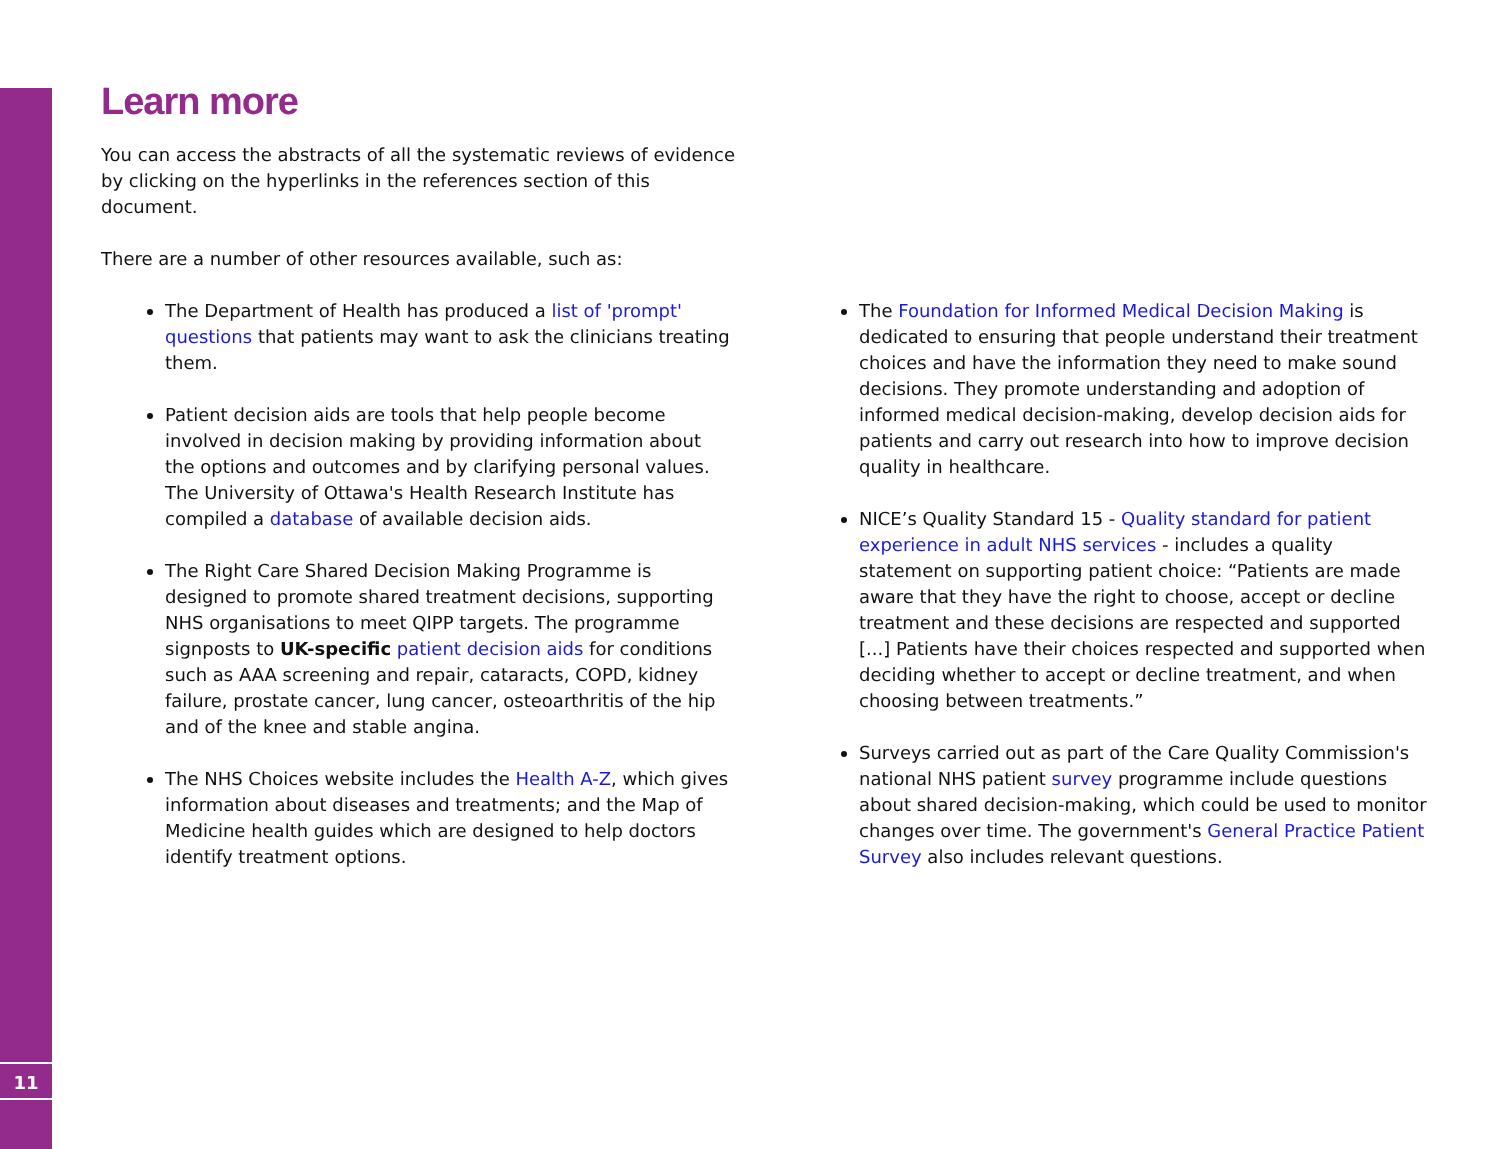11
Learn more
You can access the abstracts of all the systematic reviews of evidence by clicking on the hyperlinks in the references section of this document.
There are a number of other resources available, such as:
The Department of Health has produced a list of 'prompt' questions that patients may want to ask the clinicians treating them.
Patient decision aids are tools that help people become involved in decision making by providing information about the options and outcomes and by clarifying personal values. The University of Ottawa's Health Research Institute has compiled a database of available decision aids.
The Right Care Shared Decision Making Programme is designed to promote shared treatment decisions, supporting NHS organisations to meet QIPP targets. The programme signposts to UK-specific patient decision aids for conditions such as AAA screening and repair, cataracts, COPD, kidney failure, prostate cancer, lung cancer, osteoarthritis of the hip and of the knee and stable angina.
The NHS Choices website includes the Health A-Z, which gives information about diseases and treatments; and the Map of Medicine health guides which are designed to help doctors identify treatment options.
The Foundation for Informed Medical Decision Making is dedicated to ensuring that people understand their treatment choices and have the information they need to make sound decisions. They promote understanding and adoption of informed medical decision-making, develop decision aids for patients and carry out research into how to improve decision quality in healthcare.
NICE’s Quality Standard 15 - Quality standard for patient experience in adult NHS services - includes a quality statement on supporting patient choice: “Patients are made aware that they have the right to choose, accept or decline treatment and these decisions are respected and supported [...] Patients have their choices respected and supported when deciding whether to accept or decline treatment, and when choosing between treatments.”
Surveys carried out as part of the Care Quality Commission's national NHS patient survey programme include questions about shared decision-making, which could be used to monitor changes over time. The government's General Practice Patient Survey also includes relevant questions.